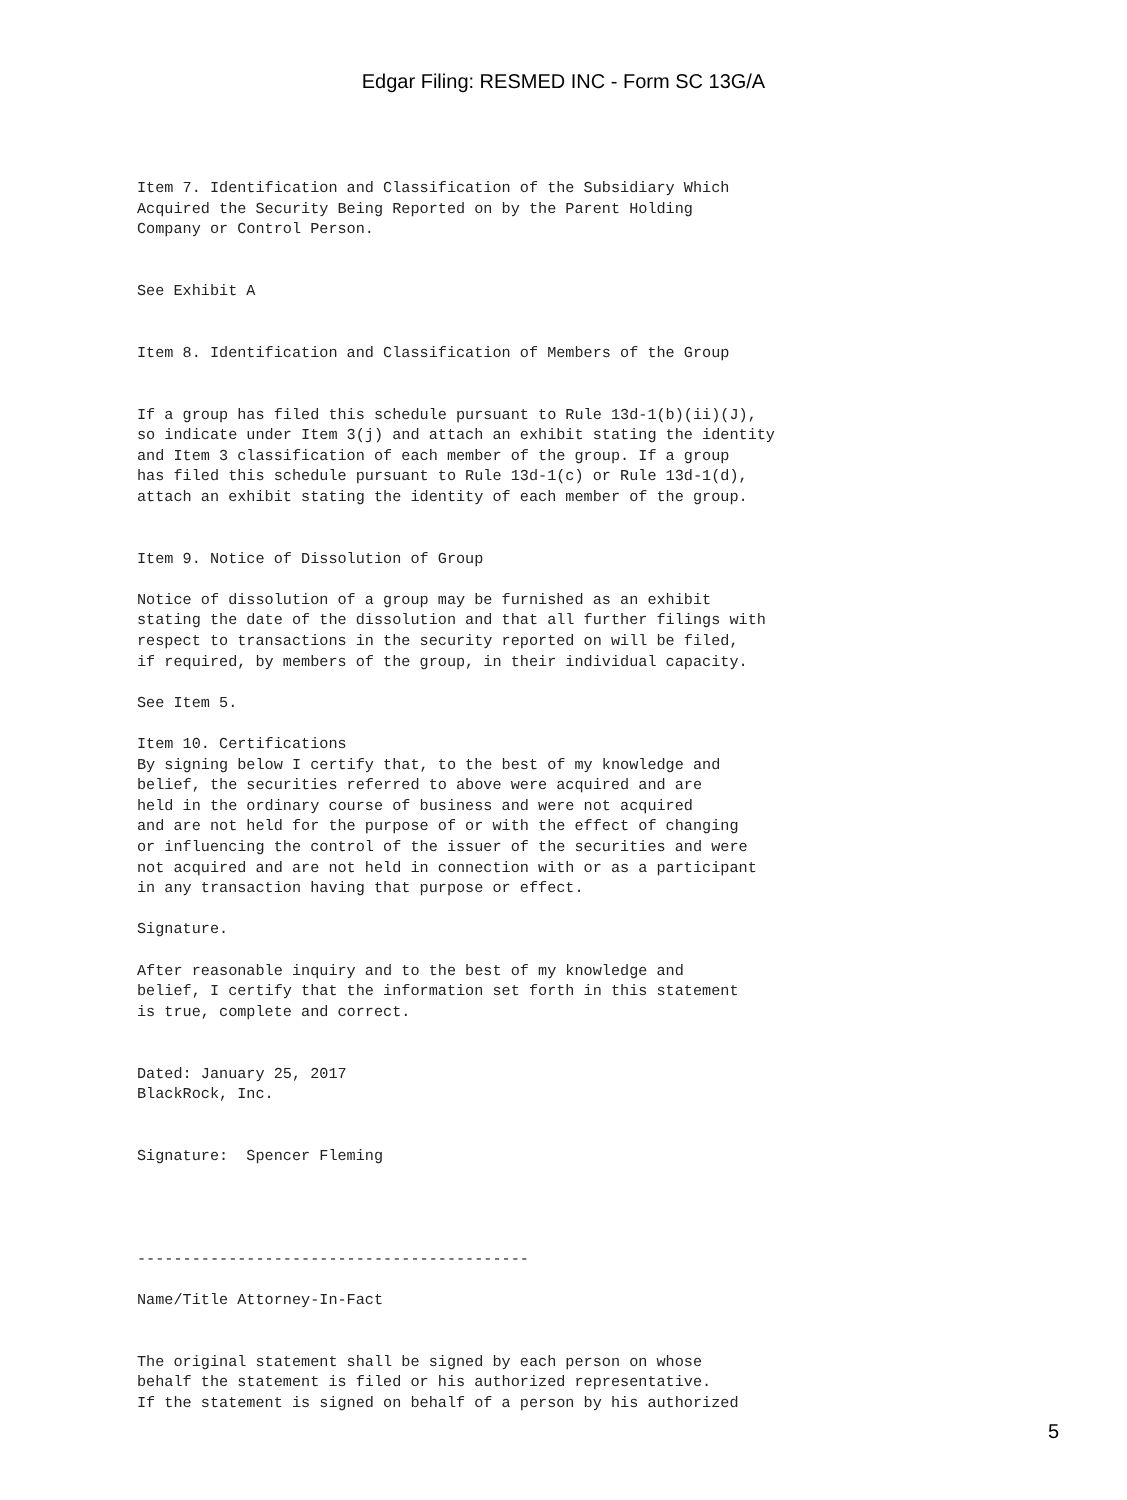Edgar Filing: RESMED INC - Form SC 13G/A
Item 7. Identification and Classification of the Subsidiary Which
Acquired the Security Being Reported on by the Parent Holding
Company or Control Person.


See Exhibit A


Item 8. Identification and Classification of Members of the Group


If a group has filed this schedule pursuant to Rule 13d-1(b)(ii)(J),
so indicate under Item 3(j) and attach an exhibit stating the identity
and Item 3 classification of each member of the group. If a group
has filed this schedule pursuant to Rule 13d-1(c) or Rule 13d-1(d),
attach an exhibit stating the identity of each member of the group.


Item 9. Notice of Dissolution of Group

Notice of dissolution of a group may be furnished as an exhibit
stating the date of the dissolution and that all further filings with
respect to transactions in the security reported on will be filed,
if required, by members of the group, in their individual capacity.

See Item 5.

Item 10. Certifications
By signing below I certify that, to the best of my knowledge and
belief, the securities referred to above were acquired and are
held in the ordinary course of business and were not acquired
and are not held for the purpose of or with the effect of changing
or influencing the control of the issuer of the securities and were
not acquired and are not held in connection with or as a participant
in any transaction having that purpose or effect.

Signature.

After reasonable inquiry and to the best of my knowledge and
belief, I certify that the information set forth in this statement
is true, complete and correct.


Dated: January 25, 2017
BlackRock, Inc.


Signature:  Spencer Fleming




-------------------------------------------

Name/Title Attorney-In-Fact


The original statement shall be signed by each person on whose
behalf the statement is filed or his authorized representative.
If the statement is signed on behalf of a person by his authorized
5